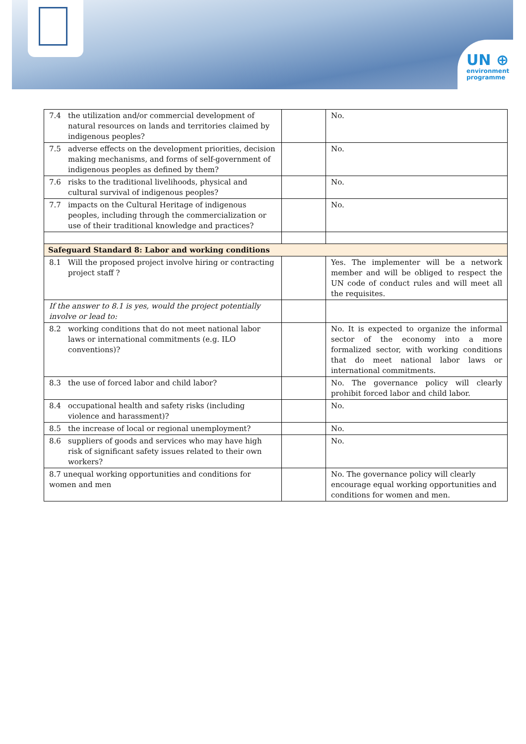UN ⊕
environment
programme
| 7.4 | the utilization and/or commercial development of natural resources on lands and territories claimed by indigenous peoples? | | No. |
| 7.5 | adverse effects on the development priorities, decision making mechanisms, and forms of self-government of indigenous peoples as defined by them? | | No. |
| 7.6 | risks to the traditional livelihoods, physical and cultural survival of indigenous peoples? | | No. |
| 7.7 | impacts on the Cultural Heritage of indigenous peoples, including through the commercialization or use of their traditional knowledge and practices? | | No. |
| Safeguard Standard 8: Labor and working conditions | | | |
| 8.1 | Will the proposed project involve hiring or contracting project staff ? | | Yes. The implementer will be a network member and will be obliged to respect the UN code of conduct rules and will meet all the requisites. |
| If the answer to 8.1 is yes, would the project potentially involve or lead to: | | | |
| 8.2 | working conditions that do not meet national labor laws or international commitments (e.g. ILO conventions)? | | No. It is expected to organize the informal sector of the economy into a more formalized sector, with working conditions that do meet national labor laws or international commitments. |
| 8.3 | the use of forced labor and child labor? | | No. The governance policy will clearly prohibit forced labor and child labor. |
| 8.4 | occupational health and safety risks (including violence and harassment)? | | No. |
| 8.5 | the increase of local or regional unemployment? | | No. |
| 8.6 | suppliers of goods and services who may have high risk of significant safety issues related to their own workers? | | No. |
| 8.7 unequal working opportunities and conditions for women and men | | | No. The governance policy will clearly encourage equal working opportunities and conditions for women and men. |